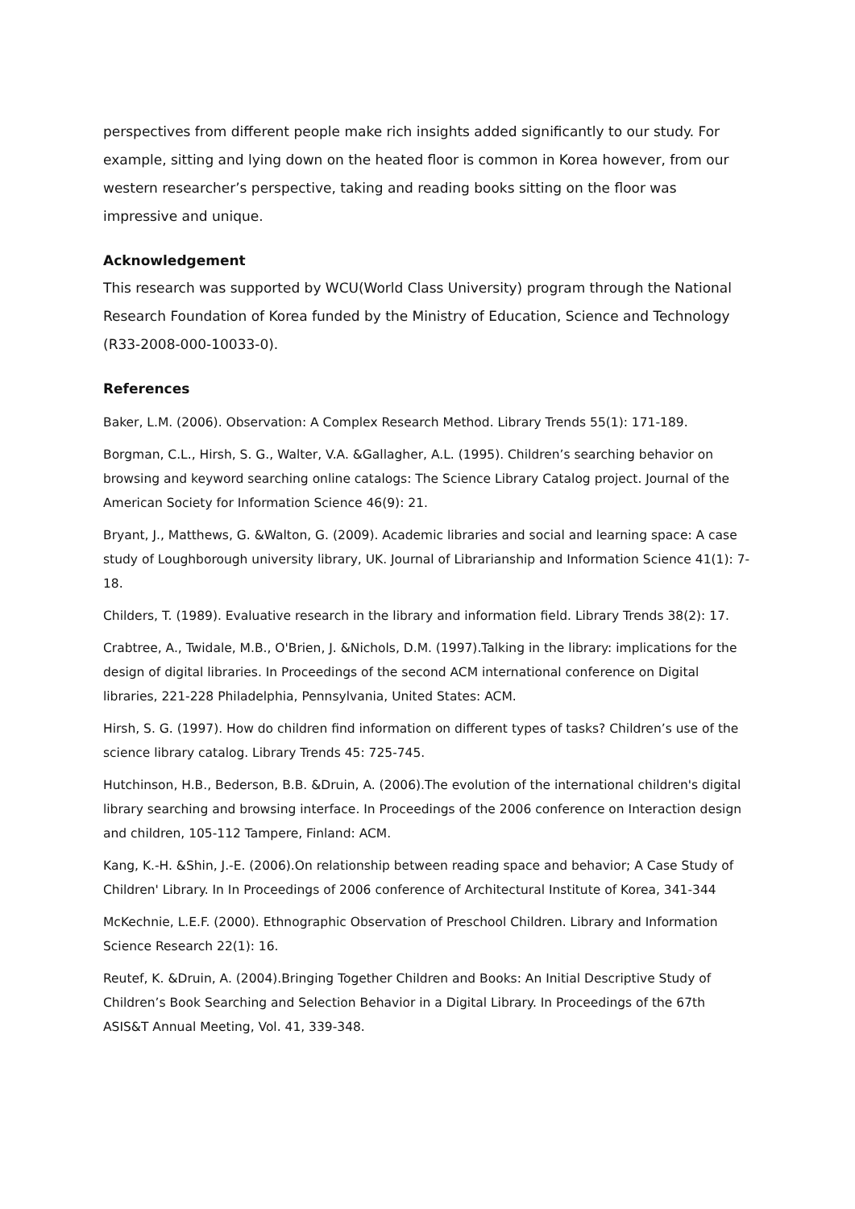perspectives from different people make rich insights added significantly to our study. For example, sitting and lying down on the heated floor is common in Korea however, from our western researcher’s perspective, taking and reading books sitting on the floor was impressive and unique.
Acknowledgement
This research was supported by WCU(World Class University) program through the National Research Foundation of Korea funded by the Ministry of Education, Science and Technology (R33-2008-000-10033-0).
References
Baker, L.M. (2006). Observation: A Complex Research Method. Library Trends 55(1): 171-189.
Borgman, C.L., Hirsh, S. G., Walter, V.A. &Gallagher, A.L. (1995). Children’s searching behavior on browsing and keyword searching online catalogs: The Science Library Catalog project. Journal of the American Society for Information Science 46(9): 21.
Bryant, J., Matthews, G. &Walton, G. (2009). Academic libraries and social and learning space: A case study of Loughborough university library, UK. Journal of Librarianship and Information Science 41(1): 7-18.
Childers, T. (1989). Evaluative research in the library and information field. Library Trends 38(2): 17.
Crabtree, A., Twidale, M.B., O'Brien, J. &Nichols, D.M. (1997).Talking in the library: implications for the design of digital libraries. In Proceedings of the second ACM international conference on Digital libraries, 221-228 Philadelphia, Pennsylvania, United States: ACM.
Hirsh, S. G. (1997). How do children find information on different types of tasks? Children’s use of the science library catalog. Library Trends 45: 725-745.
Hutchinson, H.B., Bederson, B.B. &Druin, A. (2006).The evolution of the international children's digital library searching and browsing interface. In Proceedings of the 2006 conference on Interaction design and children, 105-112 Tampere, Finland: ACM.
Kang, K.-H. &Shin, J.-E. (2006).On relationship between reading space and behavior; A Case Study of Children' Library. In In Proceedings of 2006 conference of Architectural Institute of Korea, 341-344
McKechnie, L.E.F. (2000). Ethnographic Observation of Preschool Children. Library and Information Science Research 22(1): 16.
Reutef, K. &Druin, A. (2004).Bringing Together Children and Books: An Initial Descriptive Study of Children’s Book Searching and Selection Behavior in a Digital Library. In Proceedings of the 67th ASIS&T Annual Meeting, Vol. 41, 339-348.